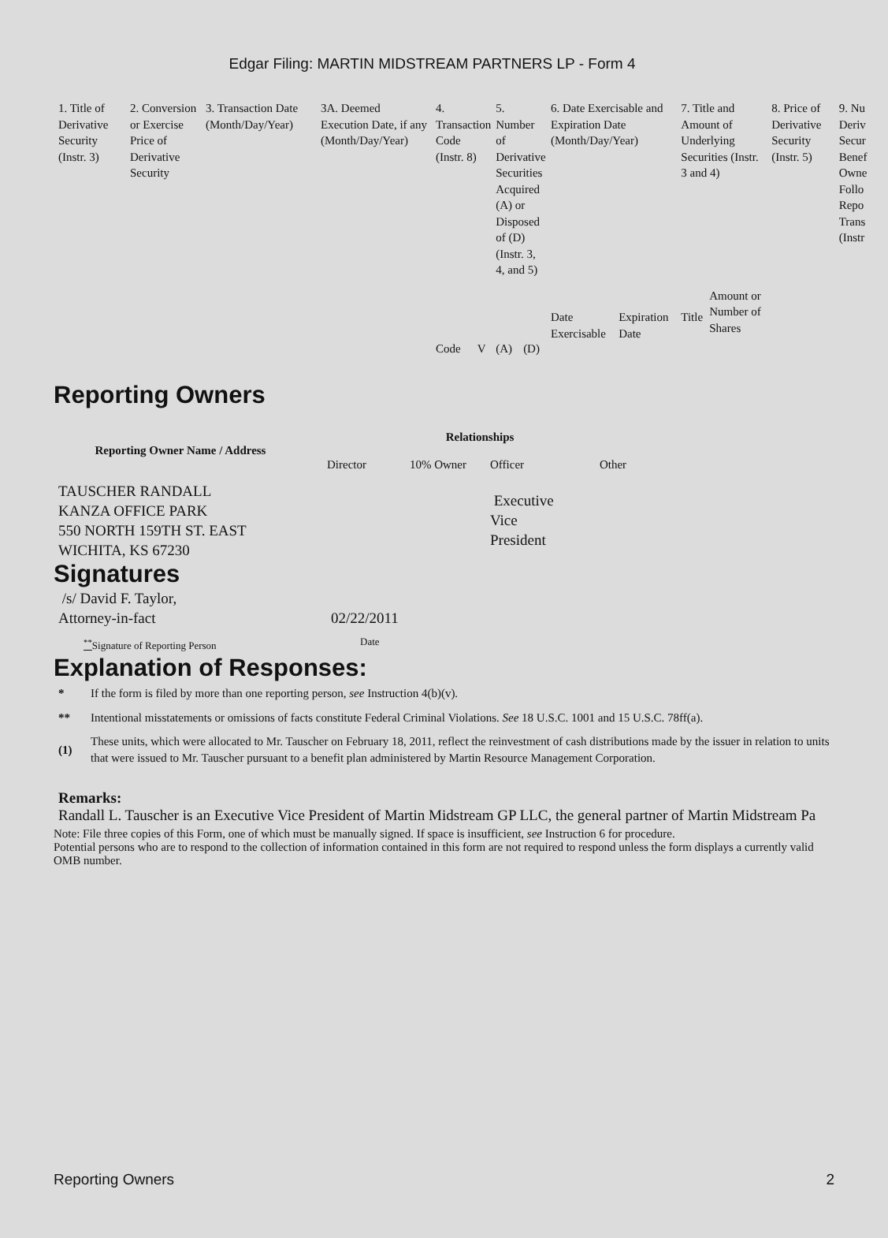Edgar Filing: MARTIN MIDSTREAM PARTNERS LP - Form 4
| 1. Title of Derivative Security (Instr. 3) | 2. Conversion or Exercise Price of Derivative Security | 3. Transaction Date (Month/Day/Year) | 3A. Deemed Execution Date, if any (Month/Day/Year) | 4. Transaction Code (Instr. 8) | | 5. Number of Derivative Securities Acquired (A) or Disposed of (D) (Instr. 3, 4, and 5) | | 6. Date Exercisable and Expiration Date (Month/Day/Year) | | 7. Title and Amount of Underlying Securities (Instr. 3 and 4) | | 8. Price of Derivative Security (Instr. 5) | 9. Nu Deriv Secur Benef Owne Follo Repo Trans (Instr |
| | | | | Code | V | (A) | (D) | Date Exercisable | Expiration Date | Title | Amount or Number of Shares | | |
Reporting Owners
| Reporting Owner Name / Address | Relationships | | | |
| --- | --- | --- | --- | --- |
| | Director | 10% Owner | Officer | Other |
| TAUSCHER RANDALL KANZA OFFICE PARK 550 NORTH 159TH ST. EAST WICHITA, KS 67230 | | | Executive Vice President | |
Signatures
| /s/ David F. Taylor, Attorney-in-fact | 02/22/2011 |
| <sup>**</sup> Signature of Reporting Person | Date |
Explanation of Responses:
| * | If the form is filed by more than one reporting person, see Instruction 4(b)(v). |
| ** | Intentional misstatements or omissions of facts constitute Federal Criminal Violations. See 18 U.S.C. 1001 and 15 U.S.C. 78ff(a). |
| (1) | These units, which were allocated to Mr. Tauscher on February 18, 2011, reflect the reinvestment of cash distributions made by the issuer in relation to units that were issued to Mr. Tauscher pursuant to a benefit plan administered by Martin Resource Management Corporation. |
Remarks:
Randall L. Tauscher is an Executive Vice President of Martin Midstream GP LLC, the general partner of Martin Midstream Pa
Note: File three copies of this Form, one of which must be manually signed. If space is insufficient, see Instruction 6 for procedure.
Potential persons who are to respond to the collection of information contained in this form are not required to respond unless the form displays a currently valid OMB number.
Reporting Owners 2